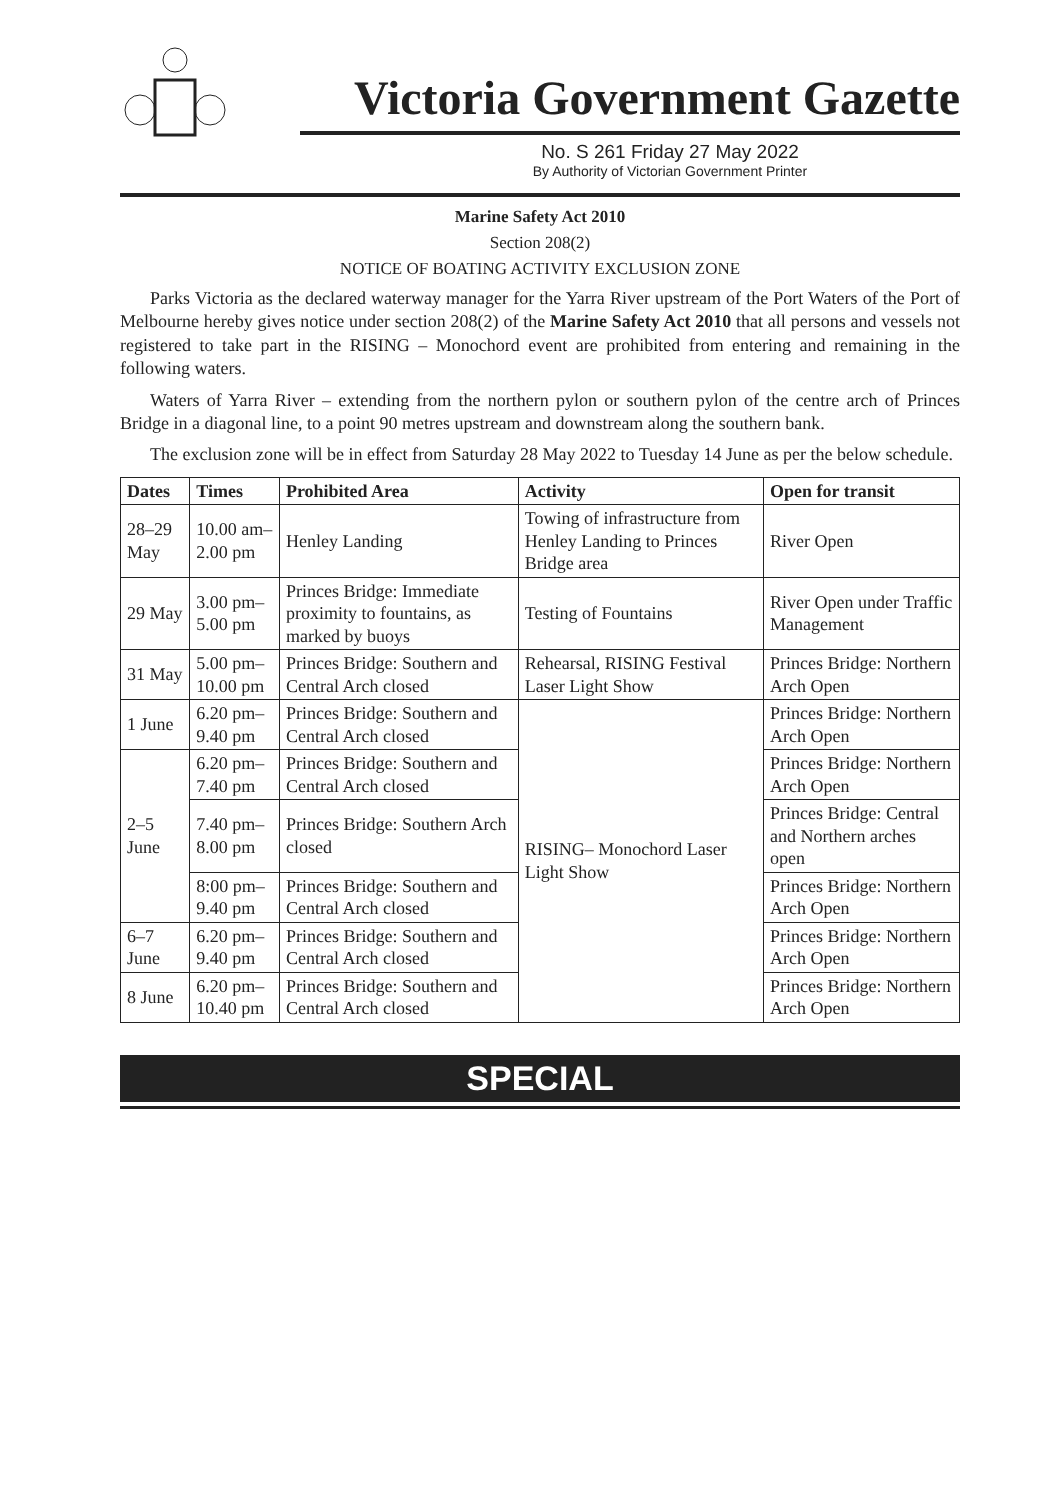Victoria Government Gazette
No. S 261 Friday 27 May 2022
By Authority of Victorian Government Printer
Marine Safety Act 2010
Section 208(2)
NOTICE OF BOATING ACTIVITY EXCLUSION ZONE
Parks Victoria as the declared waterway manager for the Yarra River upstream of the Port Waters of the Port of Melbourne hereby gives notice under section 208(2) of the Marine Safety Act 2010 that all persons and vessels not registered to take part in the RISING – Monochord event are prohibited from entering and remaining in the following waters.
Waters of Yarra River – extending from the northern pylon or southern pylon of the centre arch of Princes Bridge in a diagonal line, to a point 90 metres upstream and downstream along the southern bank.
The exclusion zone will be in effect from Saturday 28 May 2022 to Tuesday 14 June as per the below schedule.
| Dates | Times | Prohibited Area | Activity | Open for transit |
| --- | --- | --- | --- | --- |
| 28–29 May | 10.00 am–2.00 pm | Henley Landing | Towing of infrastructure from Henley Landing to Princes Bridge area | River Open |
| 29 May | 3.00 pm–5.00 pm | Princes Bridge: Immediate proximity to fountains, as marked by buoys | Testing of Fountains | River Open under Traffic Management |
| 31 May | 5.00 pm–10.00 pm | Princes Bridge: Southern and Central Arch closed | Rehearsal, RISING Festival Laser Light Show | Princes Bridge: Northern Arch Open |
| 1 June | 6.20 pm–9.40 pm | Princes Bridge: Southern and Central Arch closed | RISING– Monochord Laser Light Show | Princes Bridge: Northern Arch Open |
| 2–5 June | 6.20 pm–7.40 pm | Princes Bridge: Southern and Central Arch closed | | Princes Bridge: Northern Arch Open |
| | 7.40 pm–8.00 pm | Princes Bridge: Southern Arch closed | | Princes Bridge: Central and Northern arches open |
| | 8:00 pm–9.40 pm | Princes Bridge: Southern and Central Arch closed | | Princes Bridge: Northern Arch Open |
| 6–7 June | 6.20 pm–9.40 pm | Princes Bridge: Southern and Central Arch closed | | Princes Bridge: Northern Arch Open |
| 8 June | 6.20 pm–10.40 pm | Princes Bridge: Southern and Central Arch closed | | Princes Bridge: Northern Arch Open |
SPECIAL